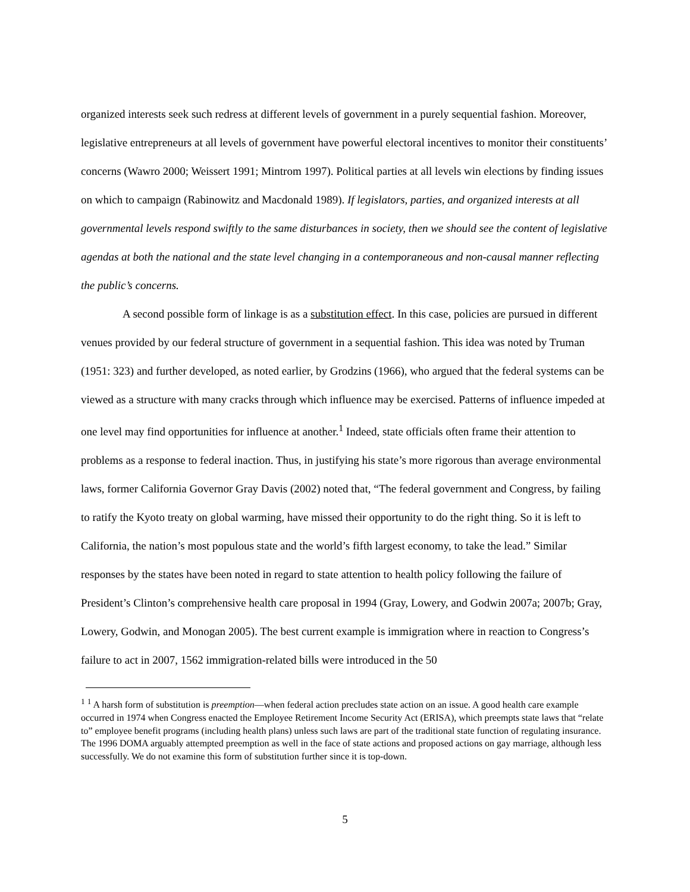organized interests seek such redress at different levels of government in a purely sequential fashion. Moreover, legislative entrepreneurs at all levels of government have powerful electoral incentives to monitor their constituents’ concerns (Wawro 2000; Weissert 1991; Mintrom 1997). Political parties at all levels win elections by finding issues on which to campaign (Rabinowitz and Macdonald 1989). If legislators, parties, and organized interests at all governmental levels respond swiftly to the same disturbances in society, then we should see the content of legislative agendas at both the national and the state level changing in a contemporaneous and non-causal manner reflecting the public’s concerns.
A second possible form of linkage is as a substitution effect. In this case, policies are pursued in different venues provided by our federal structure of government in a sequential fashion. This idea was noted by Truman (1951: 323) and further developed, as noted earlier, by Grodzins (1966), who argued that the federal systems can be viewed as a structure with many cracks through which influence may be exercised. Patterns of influence impeded at one level may find opportunities for influence at another.<sup>1</sup> Indeed, state officials often frame their attention to problems as a response to federal inaction. Thus, in justifying his state’s more rigorous than average environmental laws, former California Governor Gray Davis (2002) noted that, “The federal government and Congress, by failing to ratify the Kyoto treaty on global warming, have missed their opportunity to do the right thing. So it is left to California, the nation’s most populous state and the world’s fifth largest economy, to take the lead.” Similar responses by the states have been noted in regard to state attention to health policy following the failure of President’s Clinton’s comprehensive health care proposal in 1994 (Gray, Lowery, and Godwin 2007a; 2007b; Gray, Lowery, Godwin, and Monogan 2005). The best current example is immigration where in reaction to Congress’s failure to act in 2007, 1562 immigration-related bills were introduced in the 50
<sup>1</sup> <sup>1</sup> A harsh form of substitution is preemption—when federal action precludes state action on an issue. A good health care example occurred in 1974 when Congress enacted the Employee Retirement Income Security Act (ERISA), which preempts state laws that “relate to” employee benefit programs (including health plans) unless such laws are part of the traditional state function of regulating insurance. The 1996 DOMA arguably attempted preemption as well in the face of state actions and proposed actions on gay marriage, although less successfully. We do not examine this form of substitution further since it is top-down.
5